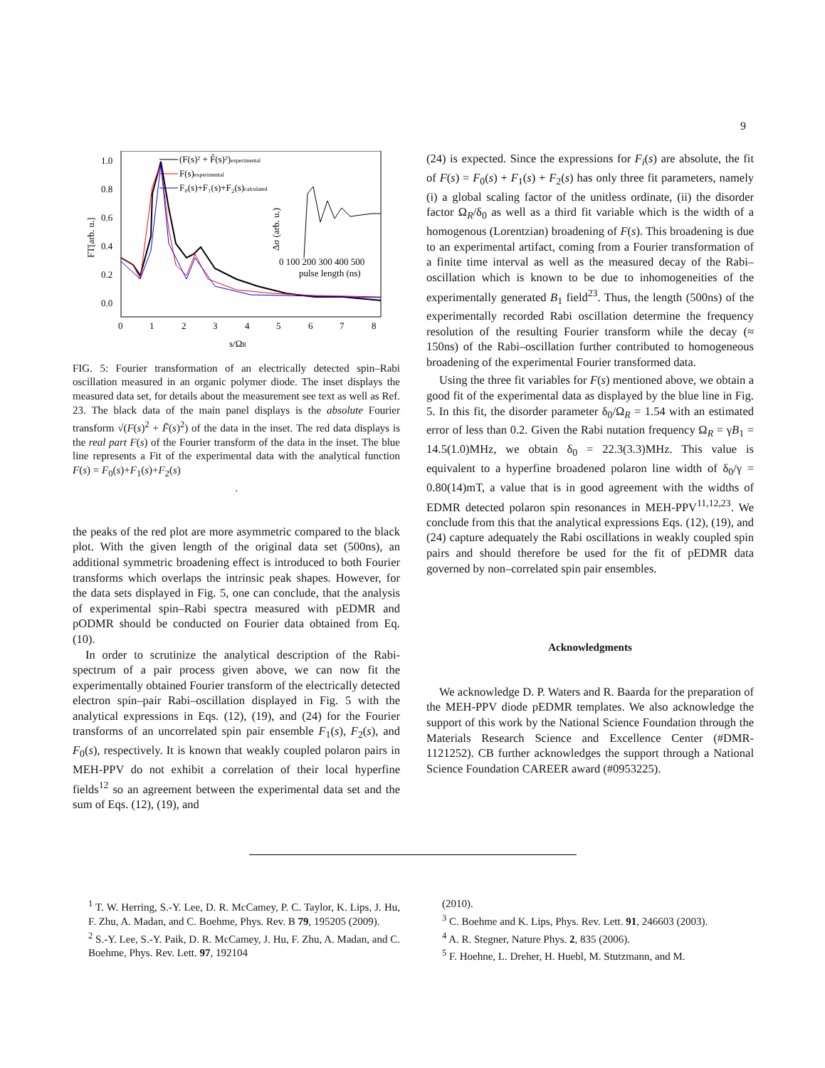9
1.0
0.8
0.6
0.4
0.2
0.0
0
1
2
3
4
5
6
7
8
s/ΩR
FT[arb. u.]
(F(s)² + F̃(s)²)experimental
F(s)experimental
F₀(s)+F₁(s)+F₂(s)calculated
0 100 200 300 400 500
pulse length (ns)
Δσ (arb. u.)
FIG. 5: Fourier transformation of an electrically detected spin–Rabi oscillation measured in an organic polymer diode. The inset displays the measured data set, for details about the measurement see text as well as Ref. 23. The black data of the main panel displays is the absolute Fourier transform √(F(s)<sup>2</sup> + F̃(s)<sup>2</sup>) of the data in the inset. The red data displays is the real part F(s) of the Fourier transform of the data in the inset. The blue line represents a Fit of the experimental data with the analytical function F(s) = F<sub>0</sub>(s)+F<sub>1</sub>(s)+F<sub>2</sub>(s)
.
the peaks of the red plot are more asymmetric compared to the black plot. With the given length of the original data set (500ns), an additional symmetric broadening effect is introduced to both Fourier transforms which overlaps the intrinsic peak shapes. However, for the data sets displayed in Fig. 5, one can conclude, that the analysis of experimental spin–Rabi spectra measured with pEDMR and pODMR should be conducted on Fourier data obtained from Eq. (10).
In order to scrutinize the analytical description of the Rabi-spectrum of a pair process given above, we can now fit the experimentally obtained Fourier transform of the electrically detected electron spin–pair Rabi–oscillation displayed in Fig. 5 with the analytical expressions in Eqs. (12), (19), and (24) for the Fourier transforms of an uncorrelated spin pair ensemble F<sub>1</sub>(s), F<sub>2</sub>(s), and F<sub>0</sub>(s), respectively. It is known that weakly coupled polaron pairs in MEH-PPV do not exhibit a correlation of their local hyperfine fields<sup>12</sup> so an agreement between the experimental data set and the sum of Eqs. (12), (19), and
(24) is expected. Since the expressions for F<sub>i</sub>(s) are absolute, the fit of F(s) = F<sub>0</sub>(s) + F<sub>1</sub>(s) + F<sub>2</sub>(s) has only three fit parameters, namely (i) a global scaling factor of the unitless ordinate, (ii) the disorder factor Ω<sub>R</sub>/δ<sub>0</sub> as well as a third fit variable which is the width of a homogenous (Lorentzian) broadening of F(s). This broadening is due to an experimental artifact, coming from a Fourier transformation of a finite time interval as well as the measured decay of the Rabi–oscillation which is known to be due to inhomogeneities of the experimentally generated B<sub>1</sub> field<sup>23</sup>. Thus, the length (500ns) of the experimentally recorded Rabi oscillation determine the frequency resolution of the resulting Fourier transform while the decay (≈ 150ns) of the Rabi–oscillation further contributed to homogeneous broadening of the experimental Fourier transformed data.
Using the three fit variables for F(s) mentioned above, we obtain a good fit of the experimental data as displayed by the blue line in Fig. 5. In this fit, the disorder parameter δ<sub>0</sub>/Ω<sub>R</sub> = 1.54 with an estimated error of less than 0.2. Given the Rabi nutation frequency Ω<sub>R</sub> = γB<sub>1</sub> = 14.5(1.0)MHz, we obtain δ<sub>0</sub> = 22.3(3.3)MHz. This value is equivalent to a hyperfine broadened polaron line width of δ<sub>0</sub>/γ = 0.80(14)mT, a value that is in good agreement with the widths of EDMR detected polaron spin resonances in MEH-PPV<sup>11,12,23</sup>. We conclude from this that the analytical expressions Eqs. (12), (19), and (24) capture adequately the Rabi oscillations in weakly coupled spin pairs and should therefore be used for the fit of pEDMR data governed by non–correlated spin pair ensembles.
Acknowledgments
We acknowledge D. P. Waters and R. Baarda for the preparation of the MEH-PPV diode pEDMR templates. We also acknowledge the support of this work by the National Science Foundation through the Materials Research Science and Excellence Center (#DMR-1121252). CB further acknowledges the support through a National Science Foundation CAREER award (#0953225).
<sup>1</sup> T. W. Herring, S.-Y. Lee, D. R. McCamey, P. C. Taylor, K. Lips, J. Hu, F. Zhu, A. Madan, and C. Boehme, Phys. Rev. B 79, 195205 (2009).
<sup>2</sup> S.-Y. Lee, S.-Y. Paik, D. R. McCamey, J. Hu, F. Zhu, A. Madan, and C. Boehme, Phys. Rev. Lett. 97, 192104
(2010).
<sup>3</sup> C. Boehme and K. Lips, Phys. Rev. Lett. 91, 246603 (2003).
<sup>4</sup> A. R. Stegner, Nature Phys. 2, 835 (2006).
<sup>5</sup> F. Hoehne, L. Dreher, H. Huebl, M. Stutzmann, and M.